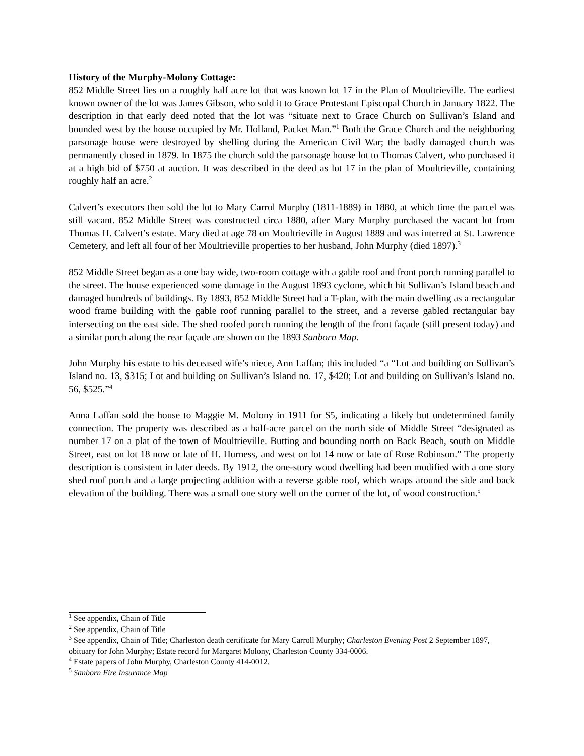History of the Murphy-Molony Cottage:
852 Middle Street lies on a roughly half acre lot that was known lot 17 in the Plan of Moultrieville. The earliest known owner of the lot was James Gibson, who sold it to Grace Protestant Episcopal Church in January 1822. The description in that early deed noted that the lot was “situate next to Grace Church on Sullivan’s Island and bounded west by the house occupied by Mr. Holland, Packet Man.”<sup>1</sup> Both the Grace Church and the neighboring parsonage house were destroyed by shelling during the American Civil War; the badly damaged church was permanently closed in 1879. In 1875 the church sold the parsonage house lot to Thomas Calvert, who purchased it at a high bid of $750 at auction. It was described in the deed as lot 17 in the plan of Moultrieville, containing roughly half an acre.<sup>2</sup>
Calvert’s executors then sold the lot to Mary Carrol Murphy (1811-1889) in 1880, at which time the parcel was still vacant. 852 Middle Street was constructed circa 1880, after Mary Murphy purchased the vacant lot from Thomas H. Calvert’s estate. Mary died at age 78 on Moultrieville in August 1889 and was interred at St. Lawrence Cemetery, and left all four of her Moultrieville properties to her husband, John Murphy (died 1897).<sup>3</sup>
852 Middle Street began as a one bay wide, two-room cottage with a gable roof and front porch running parallel to the street. The house experienced some damage in the August 1893 cyclone, which hit Sullivan’s Island beach and damaged hundreds of buildings. By 1893, 852 Middle Street had a T-plan, with the main dwelling as a rectangular wood frame building with the gable roof running parallel to the street, and a reverse gabled rectangular bay intersecting on the east side. The shed roofed porch running the length of the front façade (still present today) and a similar porch along the rear façade are shown on the 1893 Sanborn Map.
John Murphy his estate to his deceased wife’s niece, Ann Laffan; this included “a “Lot and building on Sullivan’s Island no. 13, $315; Lot and building on Sullivan’s Island no. 17, $420; Lot and building on Sullivan’s Island no. 56, $525.”<sup>4</sup>
Anna Laffan sold the house to Maggie M. Molony in 1911 for $5, indicating a likely but undetermined family connection. The property was described as a half-acre parcel on the north side of Middle Street “designated as number 17 on a plat of the town of Moultrieville. Butting and bounding north on Back Beach, south on Middle Street, east on lot 18 now or late of H. Hurness, and west on lot 14 now or late of Rose Robinson.” The property description is consistent in later deeds. By 1912, the one-story wood dwelling had been modified with a one story shed roof porch and a large projecting addition with a reverse gable roof, which wraps around the side and back elevation of the building. There was a small one story well on the corner of the lot, of wood construction.<sup>5</sup>
<sup>1</sup> See appendix, Chain of Title
<sup>2</sup> See appendix, Chain of Title
<sup>3</sup> See appendix, Chain of Title; Charleston death certificate for Mary Carroll Murphy; Charleston Evening Post 2 September 1897, obituary for John Murphy; Estate record for Margaret Molony, Charleston County 334-0006.
<sup>4</sup> Estate papers of John Murphy, Charleston County 414-0012.
<sup>5</sup> Sanborn Fire Insurance Map